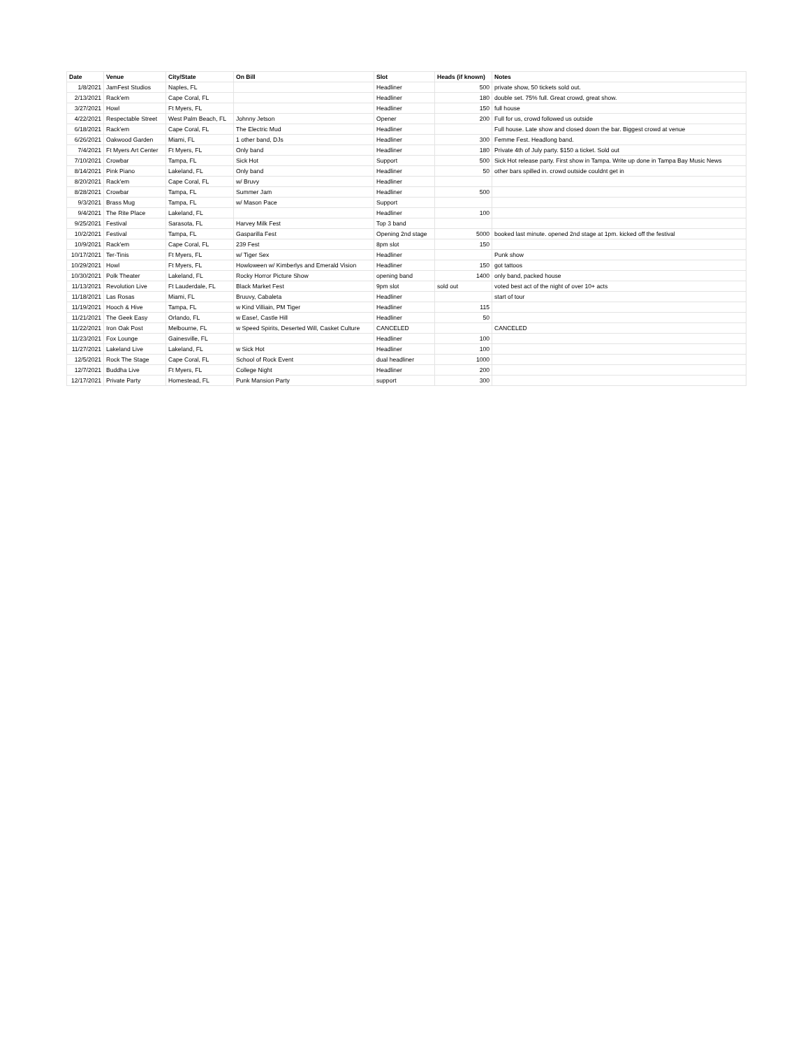| Date | Venue | City/State | On Bill | Slot | Heads (if known) | Notes |
| --- | --- | --- | --- | --- | --- | --- |
| 1/8/2021 | JamFest Studios | Naples, FL | | Headliner | 500 | private show, 50 tickets sold out. |
| 2/13/2021 | Rack'em | Cape Coral, FL | | Headliner | 180 | double set. 75% full. Great crowd, great show. |
| 3/27/2021 | Howl | Ft Myers, FL | | Headliner | 150 | full house |
| 4/22/2021 | Respectable Street | West Palm Beach, FL | Johnny Jetson | Opener | 200 | Full for us, crowd followed us outside |
| 6/18/2021 | Rack'em | Cape Coral, FL | The Electric Mud | Headliner | | Full house. Late show and closed down the bar. Biggest crowd at venue |
| 6/26/2021 | Oakwood Garden | Miami, FL | 1 other band, DJs | Headliner | 300 | Femme Fest. Headlong band. |
| 7/4/2021 | Ft Myers Art Center | Ft Myers, FL | Only band | Headliner | 180 | Private 4th of July party. $150 a ticket. Sold out |
| 7/10/2021 | Crowbar | Tampa, FL | Sick Hot | Support | 500 | Sick Hot release party. First show in Tampa. Write up done in Tampa Bay Music News |
| 8/14/2021 | Pink Piano | Lakeland, FL | Only band | Headliner | 50 | other bars spilled in. crowd outside couldnt get in |
| 8/20/2021 | Rack'em | Cape Coral, FL | w/ Bruvy | Headliner | | |
| 8/28/2021 | Crowbar | Tampa, FL | Summer Jam | Headliner | 500 | |
| 9/3/2021 | Brass Mug | Tampa, FL | w/ Mason Pace | Support | | |
| 9/4/2021 | The Rite Place | Lakeland, FL | | Headliner | 100 | |
| 9/25/2021 | Festival | Sarasota, FL | Harvey Milk Fest | Top 3 band | | |
| 10/2/2021 | Festival | Tampa, FL | Gasparilla Fest | Opening 2nd stage | 5000 | booked last minute. opened 2nd stage at 1pm. kicked off the festival |
| 10/9/2021 | Rack'em | Cape Coral, FL | 239 Fest | 8pm slot | 150 | |
| 10/17/2021 | Ter-Tinis | Ft Myers, FL | w/ Tiger Sex | Headliner | | Punk show |
| 10/29/2021 | Howl | Ft Myers, FL | Howloween w/ Kimberlys and Emerald Vision | Headliner | 150 | got tattoos |
| 10/30/2021 | Polk Theater | Lakeland, FL | Rocky Horror Picture Show | opening band | 1400 | only band, packed house |
| 11/13/2021 | Revolution Live | Ft Lauderdale, FL | Black Market Fest | 9pm slot | sold out | voted best act of the night of over 10+ acts |
| 11/18/2021 | Las Rosas | Miami, FL | Bruuvy, Cabaleta | Headliner | | start of tour |
| 11/19/2021 | Hooch & Hive | Tampa, FL | w Kind Villiain, PM Tiger | Headliner | 115 | |
| 11/21/2021 | The Geek Easy | Orlando, FL | w Ease!, Castle Hill | Headliner | 50 | |
| 11/22/2021 | Iron Oak Post | Melbourne, FL | w Speed Spirits, Deserted Will, Casket Culture | CANCELED | | CANCELED |
| 11/23/2021 | Fox Lounge | Gainesville, FL | | Headliner | 100 | |
| 11/27/2021 | Lakeland Live | Lakeland, FL | w Sick Hot | Headliner | 100 | |
| 12/5/2021 | Rock The Stage | Cape Coral, FL | School of Rock Event | dual headliner | 1000 | |
| 12/7/2021 | Buddha Live | Ft Myers, FL | College Night | Headliner | 200 | |
| 12/17/2021 | Private Party | Homestead, FL | Punk Mansion Party | support | 300 | |